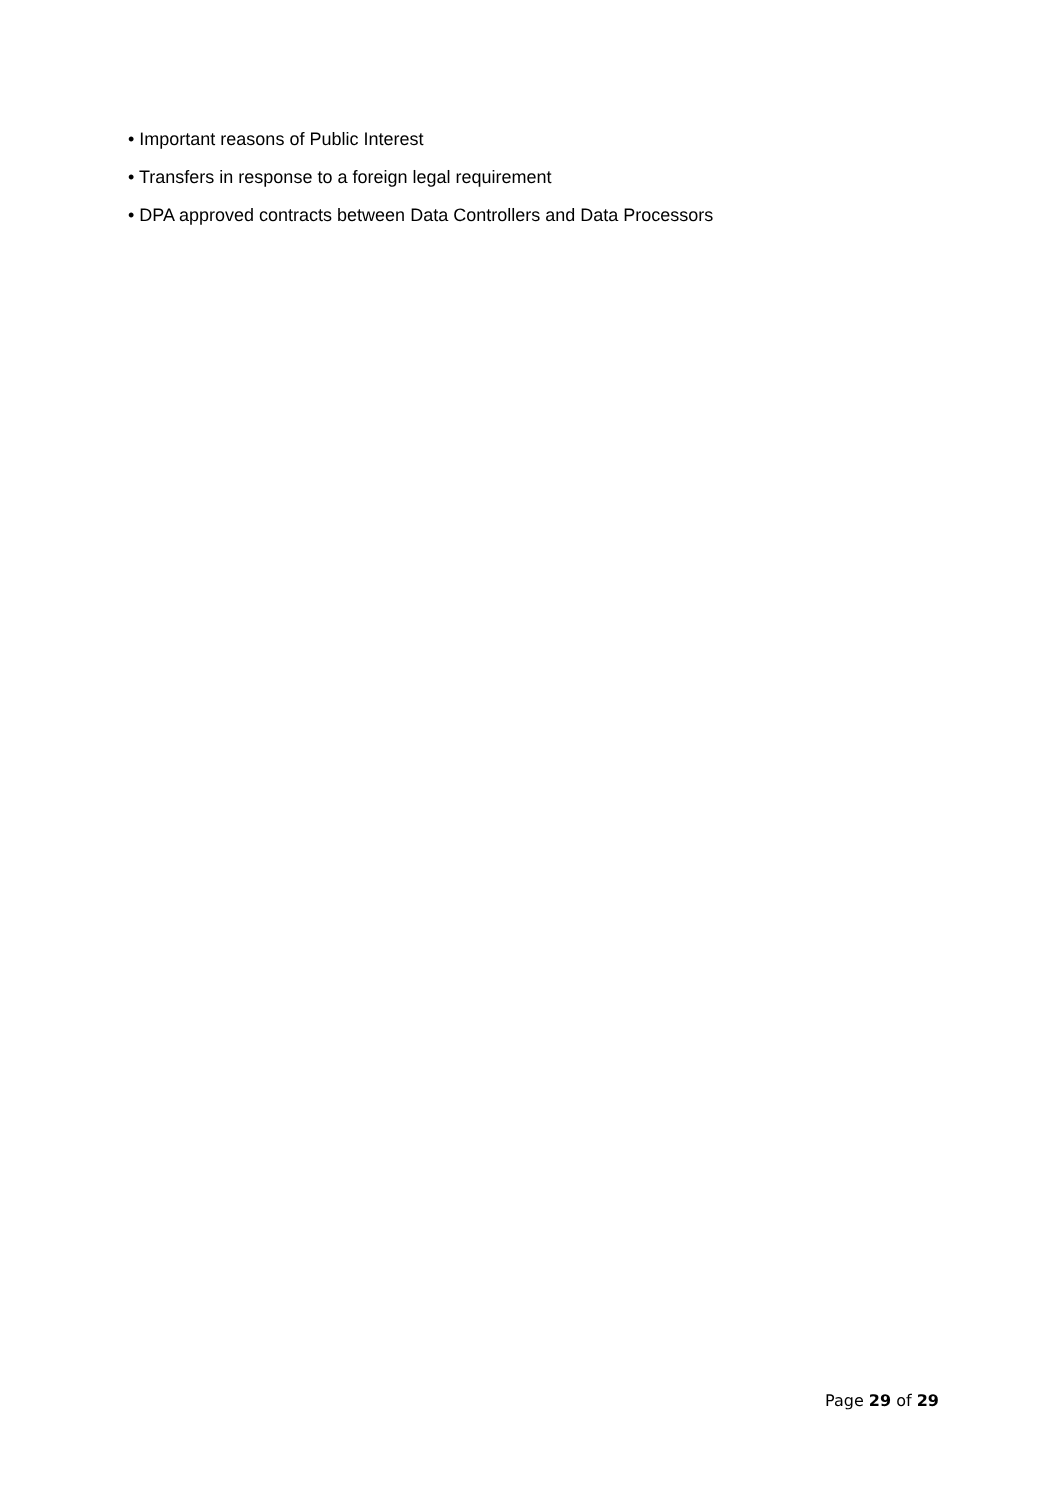• Important reasons of Public Interest
• Transfers in response to a foreign legal requirement
• DPA approved contracts between Data Controllers and Data Processors
Page 29 of 29